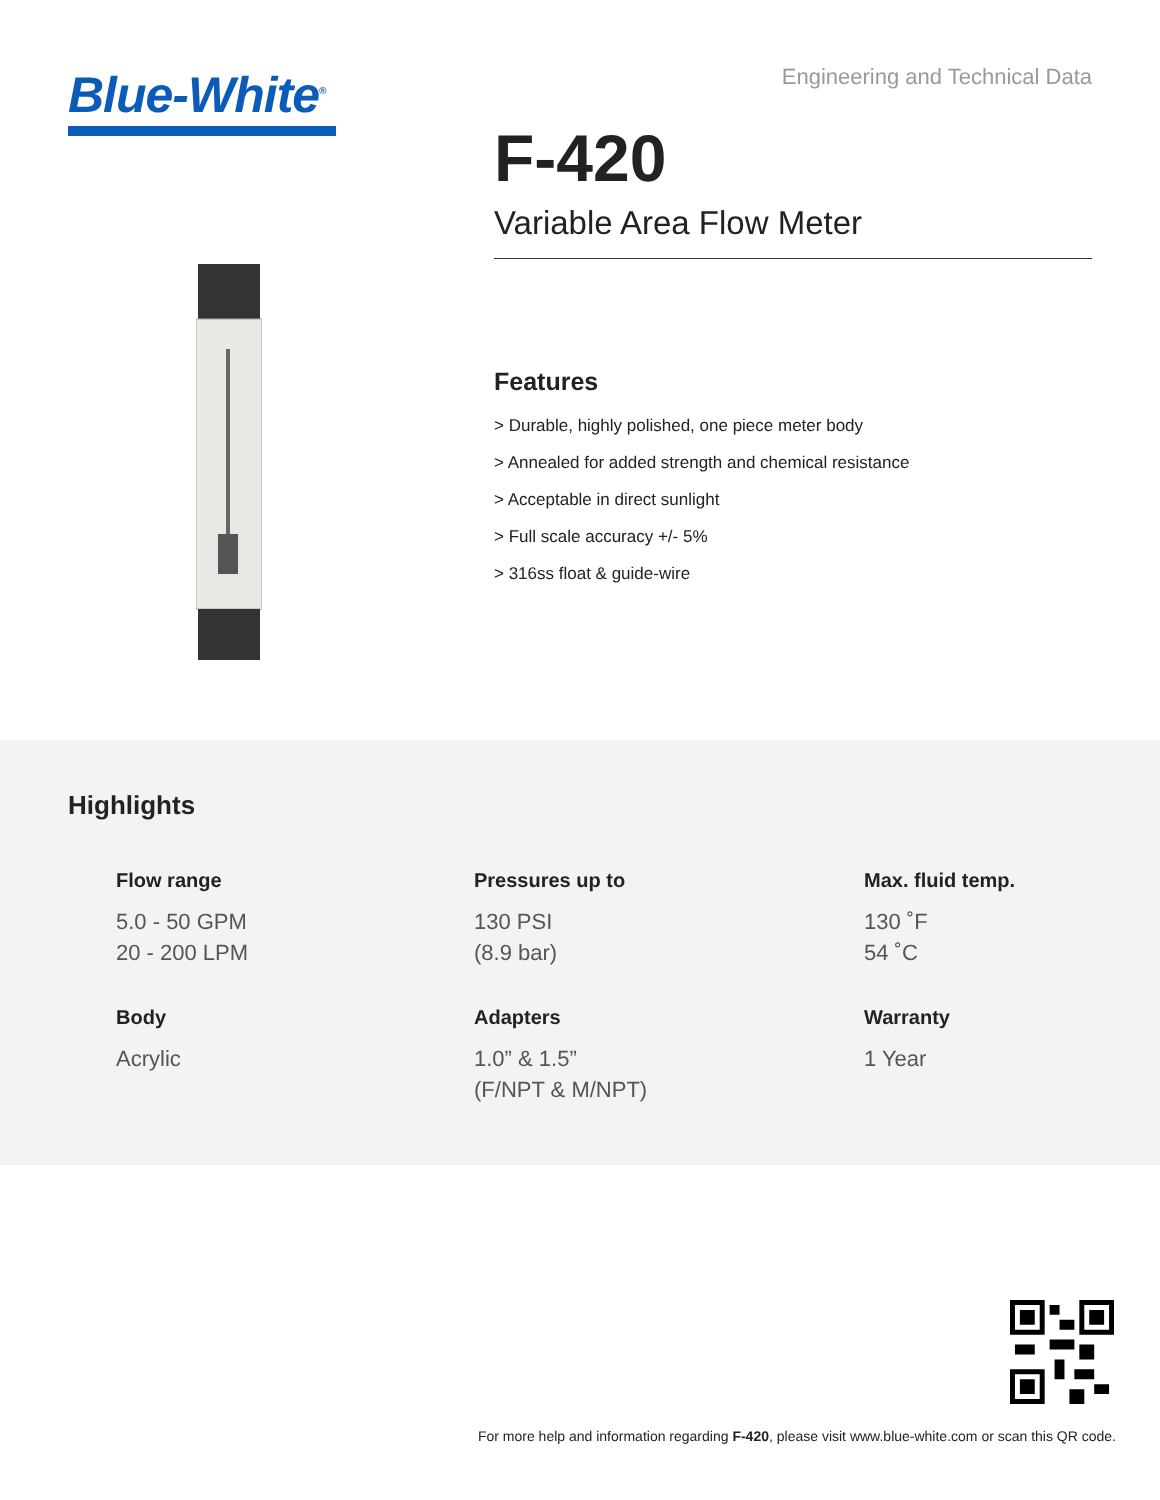Blue-White<sup>®</sup>
Engineering and Technical Data
F-420
Variable Area Flow Meter
Features
> Durable, highly polished, one piece meter body
> Annealed for added strength and chemical resistance
> Acceptable in direct sunlight
> Full scale accuracy +/- 5%
> 316ss float & guide-wire
Highlights
Flow range
5.0 - 50 GPM
20 - 200 LPM
Pressures up to
130 PSI
(8.9 bar)
Max. fluid temp.
130 ˚F
54 ˚C
Body
Acrylic
Adapters
1.0” & 1.5”
(F/NPT & M/NPT)
Warranty
1 Year
For more help and information regarding F-420, please visit www.blue-white.com or scan this QR code.